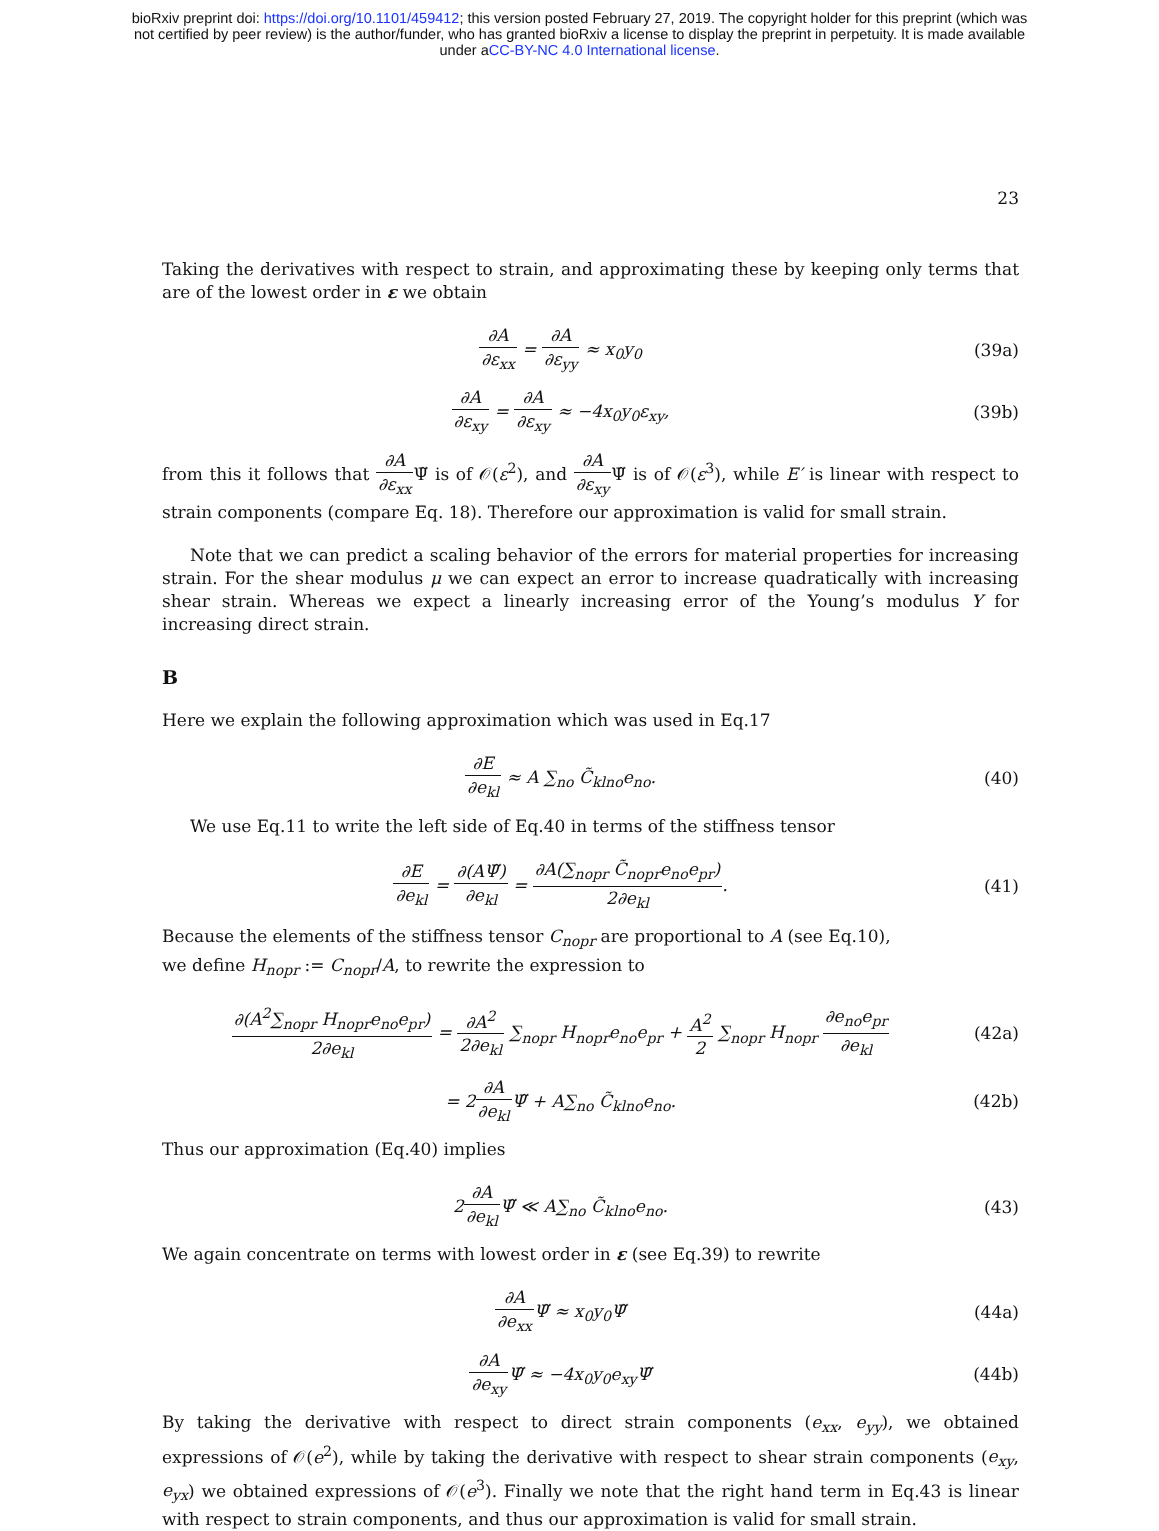bioRxiv preprint doi: https://doi.org/10.1101/459412; this version posted February 27, 2019. The copyright holder for this preprint (which was
not certified by peer review) is the author/funder, who has granted bioRxiv a license to display the preprint in perpetuity. It is made available
under aCC-BY-NC 4.0 International license.
23
Taking the derivatives with respect to strain, and approximating these by keeping only terms that are of the lowest order in ε we obtain
∂A ∂ε<sub>xx</sub> = ∂A ∂ε<sub>yy</sub> ≈ x<sub>0</sub>y<sub>0</sub> (39a)
∂A ∂ε<sub>xy</sub> = ∂A ∂ε<sub>xy</sub> ≈ −4x<sub>0</sub>y<sub>0</sub>ε<sub>xy</sub>, (39b)
from this it follows that ∂A ∂ε<sub>xx</sub> Ψ̃ is of 𝒪(ε<sup>2</sup>), and ∂A ∂ε<sub>xy</sub> Ψ̃ is of 𝒪(ε<sup>3</sup>), while E′ is linear with respect to strain components (compare Eq. 18). Therefore our approximation is valid for small strain.
Note that we can predict a scaling behavior of the errors for material properties for increasing strain. For the shear modulus μ we can expect an error to increase quadratically with increasing shear strain. Whereas we expect a linearly increasing error of the Young’s modulus Y for increasing direct strain.
B
Here we explain the following approximation which was used in Eq.17
∂E ∂e<sub>kl</sub> ≈ A ∑<sub>no</sub> C̃<sub>klno</sub>e<sub>no</sub>. (40)
We use Eq.11 to write the left side of Eq.40 in terms of the stiffness tensor
∂E ∂e<sub>kl</sub> = ∂(AΨ̃) ∂e<sub>kl</sub> = ∂A(∑<sub>nopr</sub> C̃<sub>nopr</sub>e<sub>no</sub>e<sub>pr</sub>) 2∂e<sub>kl</sub>.
(41)
Because the elements of the stiffness tensor C<sub>nopr</sub> are proportional to A (see Eq.10),
we define H<sub>nopr</sub> := C<sub>nopr</sub>/A, to rewrite the expression to
∂(A<sup>2</sup>∑<sub>nopr</sub> H<sub>nopr</sub>e<sub>no</sub>e<sub>pr</sub>) 2∂e<sub>kl</sub> = ∂A<sup>2</sup> 2∂e<sub>kl</sub> ∑<sub>nopr</sub> H<sub>nopr</sub>e<sub>no</sub>e<sub>pr</sub> + A<sup>2</sup> 2 ∑<sub>nopr</sub> H<sub>nopr</sub> ∂e<sub>no</sub>e<sub>pr</sub> ∂e<sub>kl</sub>
(42a)
= 2∂A ∂e<sub>kl</sub> Ψ̃ + A∑<sub>no</sub> C̃<sub>klno</sub>e<sub>no</sub>.
(42b)
Thus our approximation (Eq.40) implies
2∂A ∂e<sub>kl</sub> Ψ̃ ≪ A∑<sub>no</sub> C̃<sub>klno</sub>e<sub>no</sub>. (43)
We again concentrate on terms with lowest order in ε (see Eq.39) to rewrite
∂A ∂e<sub>xx</sub> Ψ̃ ≈ x<sub>0</sub>y<sub>0</sub>Ψ̃ (44a)
∂A ∂e<sub>xy</sub> Ψ̃ ≈ −4x<sub>0</sub>y<sub>0</sub>e<sub>xy</sub>Ψ̃ (44b)
By taking the derivative with respect to direct strain components (e<sub>xx</sub>, e<sub>yy</sub>), we obtained expressions of 𝒪(e<sup>2</sup>), while by taking the derivative with respect to shear strain components (e<sub>xy</sub>, e<sub>yx</sub>) we obtained expressions of 𝒪(e<sup>3</sup>). Finally we note that the right hand term in Eq.43 is linear with respect to strain components, and thus our approximation is valid for small strain.